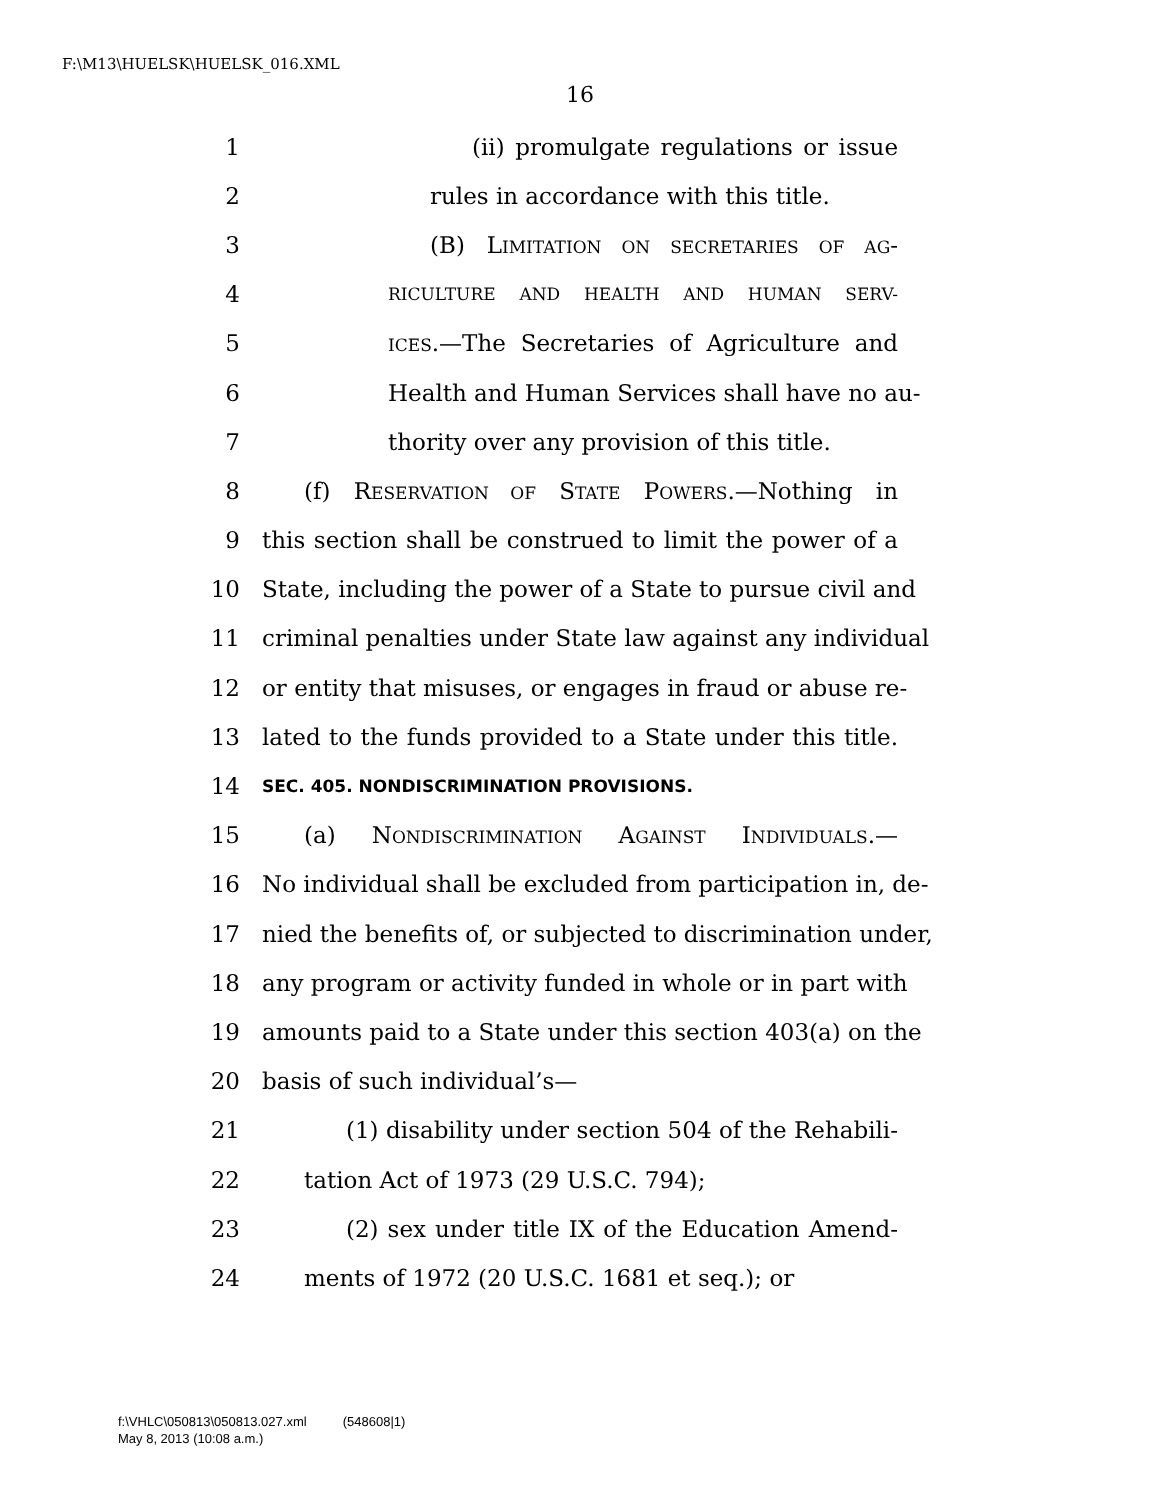F:\M13\HUELSK\HUELSK_016.XML
16
1 (ii) promulgate regulations or issue
2 rules in accordance with this title.
3 (B) LIMITATION ON SECRETARIES OF AG-
4 RICULTURE AND HEALTH AND HUMAN SERV-
5 ICES.—The Secretaries of Agriculture and
6 Health and Human Services shall have no au-
7 thority over any provision of this title.
8 (f) RESERVATION OF STATE POWERS.—Nothing in
9 this section shall be construed to limit the power of a
10 State, including the power of a State to pursue civil and
11 criminal penalties under State law against any individual
12 or entity that misuses, or engages in fraud or abuse re-
13 lated to the funds provided to a State under this title.
14 SEC. 405. NONDISCRIMINATION PROVISIONS.
15 (a) NONDISCRIMINATION AGAINST INDIVIDUALS.—
16 No individual shall be excluded from participation in, de-
17 nied the benefits of, or subjected to discrimination under,
18 any program or activity funded in whole or in part with
19 amounts paid to a State under this section 403(a) on the
20 basis of such individual’s—
21 (1) disability under section 504 of the Rehabili-
22 tation Act of 1973 (29 U.S.C. 794);
23 (2) sex under title IX of the Education Amend-
24 ments of 1972 (20 U.S.C. 1681 et seq.); or
f:\VHLC\050813\050813.027.xml (548608|1)
May 8, 2013 (10:08 a.m.)